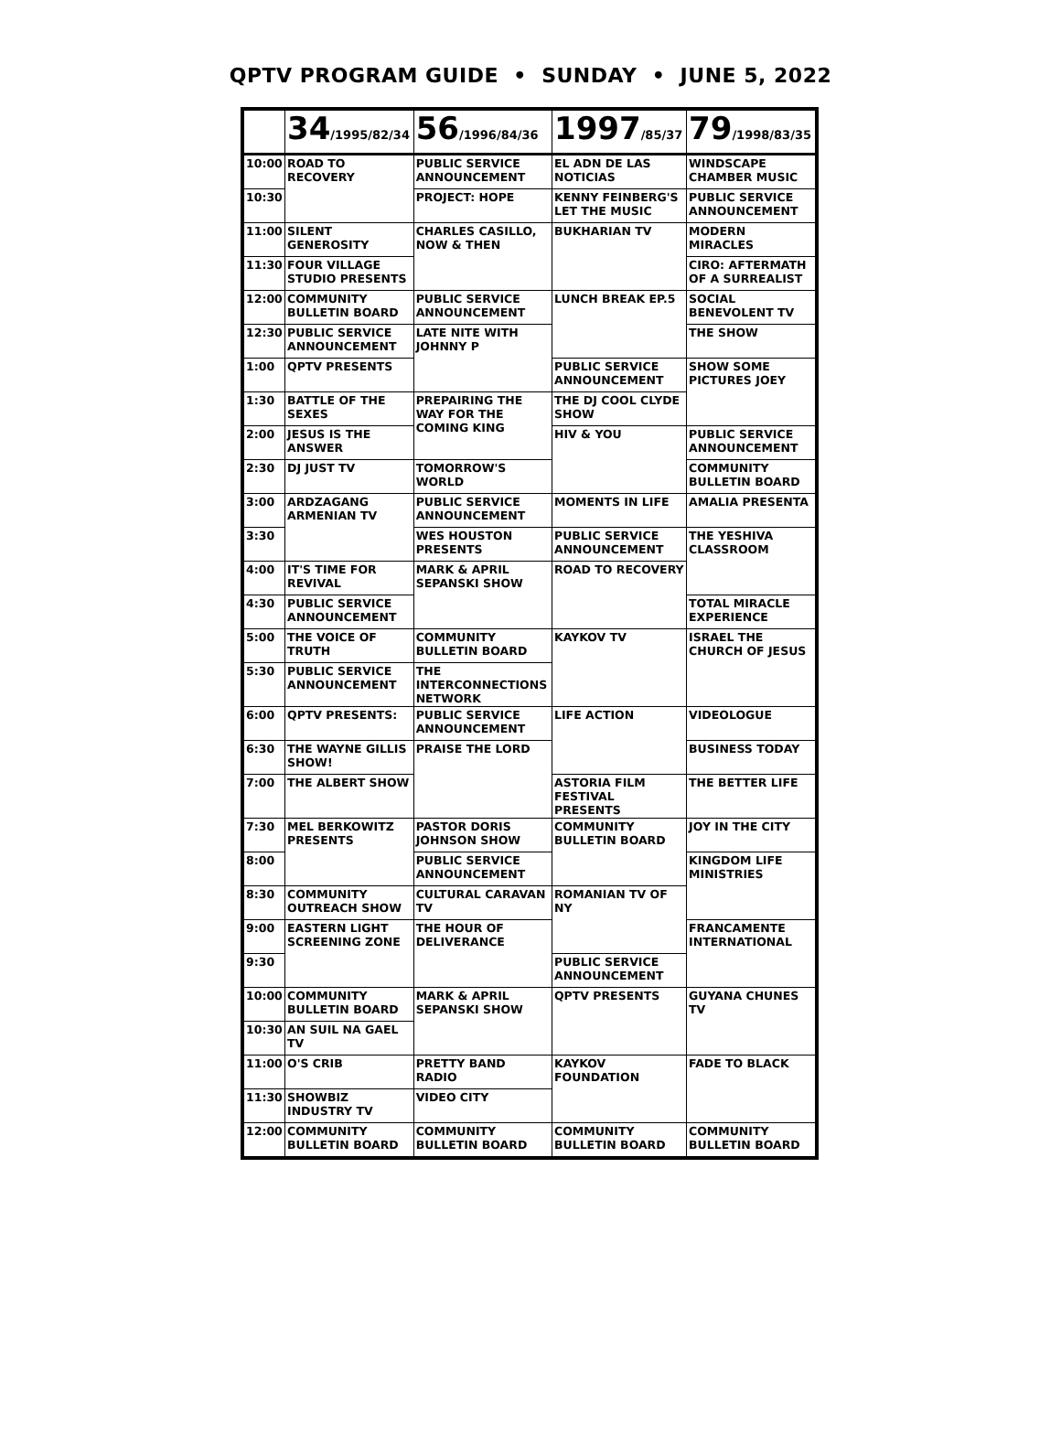QPTV PROGRAM GUIDE • SUNDAY • JUNE 5, 2022
| | 34 /1995/82/34 | 56 /1996/84/36 | 1997 /85/37 | 79 /1998/83/35 |
| --- | --- | --- | --- | --- |
| 10:00 | ROAD TO RECOVERY | PUBLIC SERVICE ANNOUNCEMENT | EL ADN DE LAS NOTICIAS | WINDSCAPE CHAMBER MUSIC |
| 10:30 | | PROJECT: HOPE | KENNY FEINBERG'S LET THE MUSIC | PUBLIC SERVICE ANNOUNCEMENT |
| 11:00 | SILENT GENEROSITY | CHARLES CASILLO, NOW & THEN | BUKHARIAN TV | MODERN MIRACLES |
| 11:30 | FOUR VILLAGE STUDIO PRESENTS | | | CIRO: AFTERMATH OF A SURREALIST |
| 12:00 | COMMUNITY BULLETIN BOARD | PUBLIC SERVICE ANNOUNCEMENT | LUNCH BREAK EP.5 | SOCIAL BENEVOLENT TV |
| 12:30 | PUBLIC SERVICE ANNOUNCEMENT | LATE NITE WITH JOHNNY P | | THE SHOW |
| 1:00 | QPTV PRESENTS | | PUBLIC SERVICE ANNOUNCEMENT | SHOW SOME PICTURES JOEY |
| 1:30 | BATTLE OF THE SEXES | PREPAIRING THE WAY FOR THE COMING KING | THE DJ COOL CLYDE SHOW | |
| 2:00 | JESUS IS THE ANSWER | | HIV & YOU | PUBLIC SERVICE ANNOUNCEMENT |
| 2:30 | DJ JUST TV | TOMORROW'S WORLD | | COMMUNITY BULLETIN BOARD |
| 3:00 | ARDZAGANG ARMENIAN TV | PUBLIC SERVICE ANNOUNCEMENT | MOMENTS IN LIFE | AMALIA PRESENTA |
| 3:30 | | WES HOUSTON PRESENTS | PUBLIC SERVICE ANNOUNCEMENT | THE YESHIVA CLASSROOM |
| 4:00 | IT'S TIME FOR REVIVAL | MARK & APRIL SEPANSKI SHOW | ROAD TO RECOVERY | |
| 4:30 | PUBLIC SERVICE ANNOUNCEMENT | | | TOTAL MIRACLE EXPERIENCE |
| 5:00 | THE VOICE OF TRUTH | COMMUNITY BULLETIN BOARD | KAYKOV TV | ISRAEL THE CHURCH OF JESUS |
| 5:30 | PUBLIC SERVICE ANNOUNCEMENT | THE INTERCONNECTIONS NETWORK | | |
| 6:00 | QPTV PRESENTS: | PUBLIC SERVICE ANNOUNCEMENT | LIFE ACTION | VIDEOLOGUE |
| 6:30 | THE WAYNE GILLIS SHOW! | PRAISE THE LORD | | BUSINESS TODAY |
| 7:00 | THE ALBERT SHOW | | ASTORIA FILM FESTIVAL PRESENTS | THE BETTER LIFE |
| 7:30 | MEL BERKOWITZ PRESENTS | PASTOR DORIS JOHNSON SHOW | COMMUNITY BULLETIN BOARD | JOY IN THE CITY |
| 8:00 | | PUBLIC SERVICE ANNOUNCEMENT | | KINGDOM LIFE MINISTRIES |
| 8:30 | COMMUNITY OUTREACH SHOW | CULTURAL CARAVAN TV | ROMANIAN TV OF NY | |
| 9:00 | EASTERN LIGHT SCREENING ZONE | THE HOUR OF DELIVERANCE | | FRANCAMENTE INTERNATIONAL |
| 9:30 | | | PUBLIC SERVICE ANNOUNCEMENT | |
| 10:00 | COMMUNITY BULLETIN BOARD | MARK & APRIL SEPANSKI SHOW | QPTV PRESENTS | GUYANA CHUNES TV |
| 10:30 | AN SUIL NA GAEL TV | | | |
| 11:00 | O'S CRIB | PRETTY BAND RADIO | KAYKOV FOUNDATION | FADE TO BLACK |
| 11:30 | SHOWBIZ INDUSTRY TV | VIDEO CITY | | |
| 12:00 | COMMUNITY BULLETIN BOARD | COMMUNITY BULLETIN BOARD | COMMUNITY BULLETIN BOARD | COMMUNITY BULLETIN BOARD |